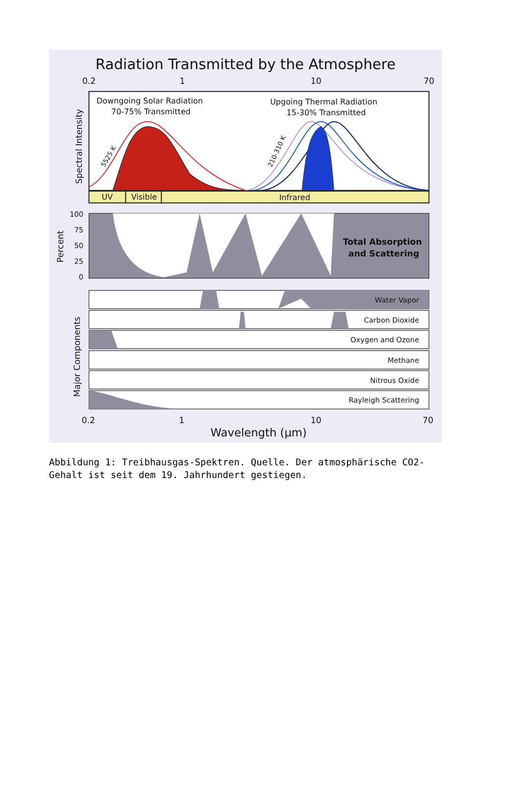Radiation Transmitted by the Atmosphere
0.2
1
10
70
Spectral Intensity
Downgoing Solar Radiation
70-75% Transmitted
Upgoing Thermal Radiation
15-30% Transmitted
5525 K
210-310 K
UV
Visible
Infrared
Percent
100
75
50
25
0
Total Absorption
and Scattering
Major Components
Water Vapor
Carbon Dioxide
Oxygen and Ozone
Methane
Nitrous Oxide
Rayleigh Scattering
0.2
1
10
70
Wavelength (µm)
Abbildung 1: Treibhausgas-Spektren. Quelle. Der atmosphärische CO2-Gehalt ist seit dem 19. Jahrhundert gestiegen.